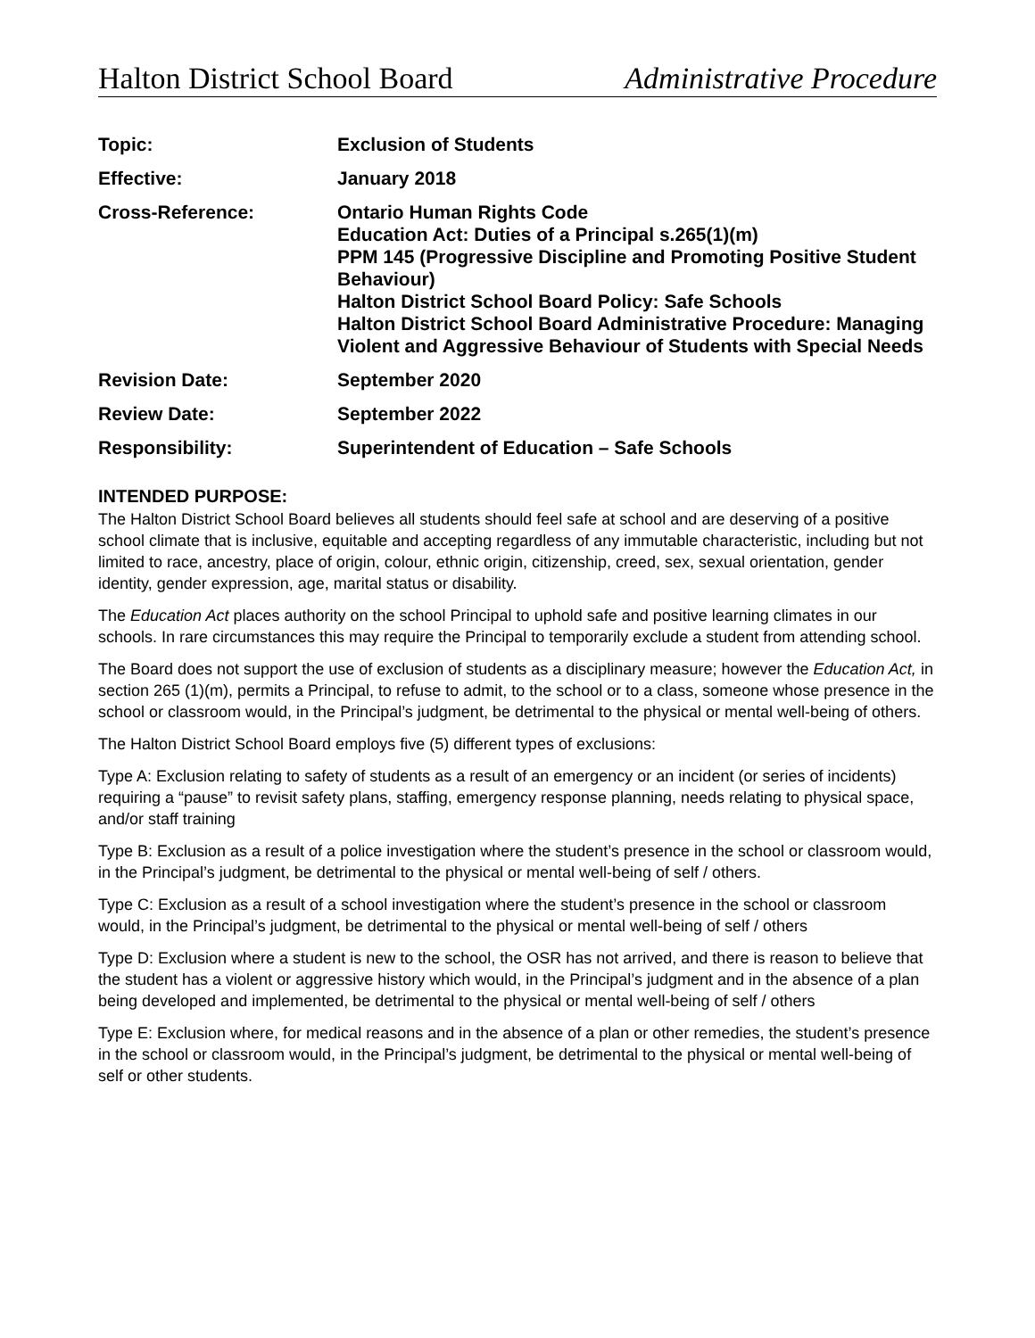Halton District School Board Administrative Procedure
| Topic: | Exclusion of Students |
| Effective: | January 2018 |
| Cross-Reference: | Ontario Human Rights Code Education Act: Duties of a Principal s.265(1)(m) PPM 145 (Progressive Discipline and Promoting Positive Student Behaviour) Halton District School Board Policy: Safe Schools Halton District School Board Administrative Procedure: Managing Violent and Aggressive Behaviour of Students with Special Needs |
| Revision Date: | September 2020 |
| Review Date: | September 2022 |
| Responsibility: | Superintendent of Education – Safe Schools |
INTENDED PURPOSE:
The Halton District School Board believes all students should feel safe at school and are deserving of a positive school climate that is inclusive, equitable and accepting regardless of any immutable characteristic, including but not limited to race, ancestry, place of origin, colour, ethnic origin, citizenship, creed, sex, sexual orientation, gender identity, gender expression, age, marital status or disability.
The Education Act places authority on the school Principal to uphold safe and positive learning climates in our schools. In rare circumstances this may require the Principal to temporarily exclude a student from attending school.
The Board does not support the use of exclusion of students as a disciplinary measure; however the Education Act, in section 265 (1)(m), permits a Principal, to refuse to admit, to the school or to a class, someone whose presence in the school or classroom would, in the Principal’s judgment, be detrimental to the physical or mental well-being of others.
The Halton District School Board employs five (5) different types of exclusions:
Type A: Exclusion relating to safety of students as a result of an emergency or an incident (or series of incidents) requiring a “pause” to revisit safety plans, staffing, emergency response planning, needs relating to physical space, and/or staff training
Type B: Exclusion as a result of a police investigation where the student’s presence in the school or classroom would, in the Principal’s judgment, be detrimental to the physical or mental well-being of self / others.
Type C: Exclusion as a result of a school investigation where the student’s presence in the school or classroom would, in the Principal’s judgment, be detrimental to the physical or mental well-being of self / others
Type D: Exclusion where a student is new to the school, the OSR has not arrived, and there is reason to believe that the student has a violent or aggressive history which would, in the Principal’s judgment and in the absence of a plan being developed and implemented, be detrimental to the physical or mental well-being of self / others
Type E: Exclusion where, for medical reasons and in the absence of a plan or other remedies, the student’s presence in the school or classroom would, in the Principal’s judgment, be detrimental to the physical or mental well-being of self or other students.